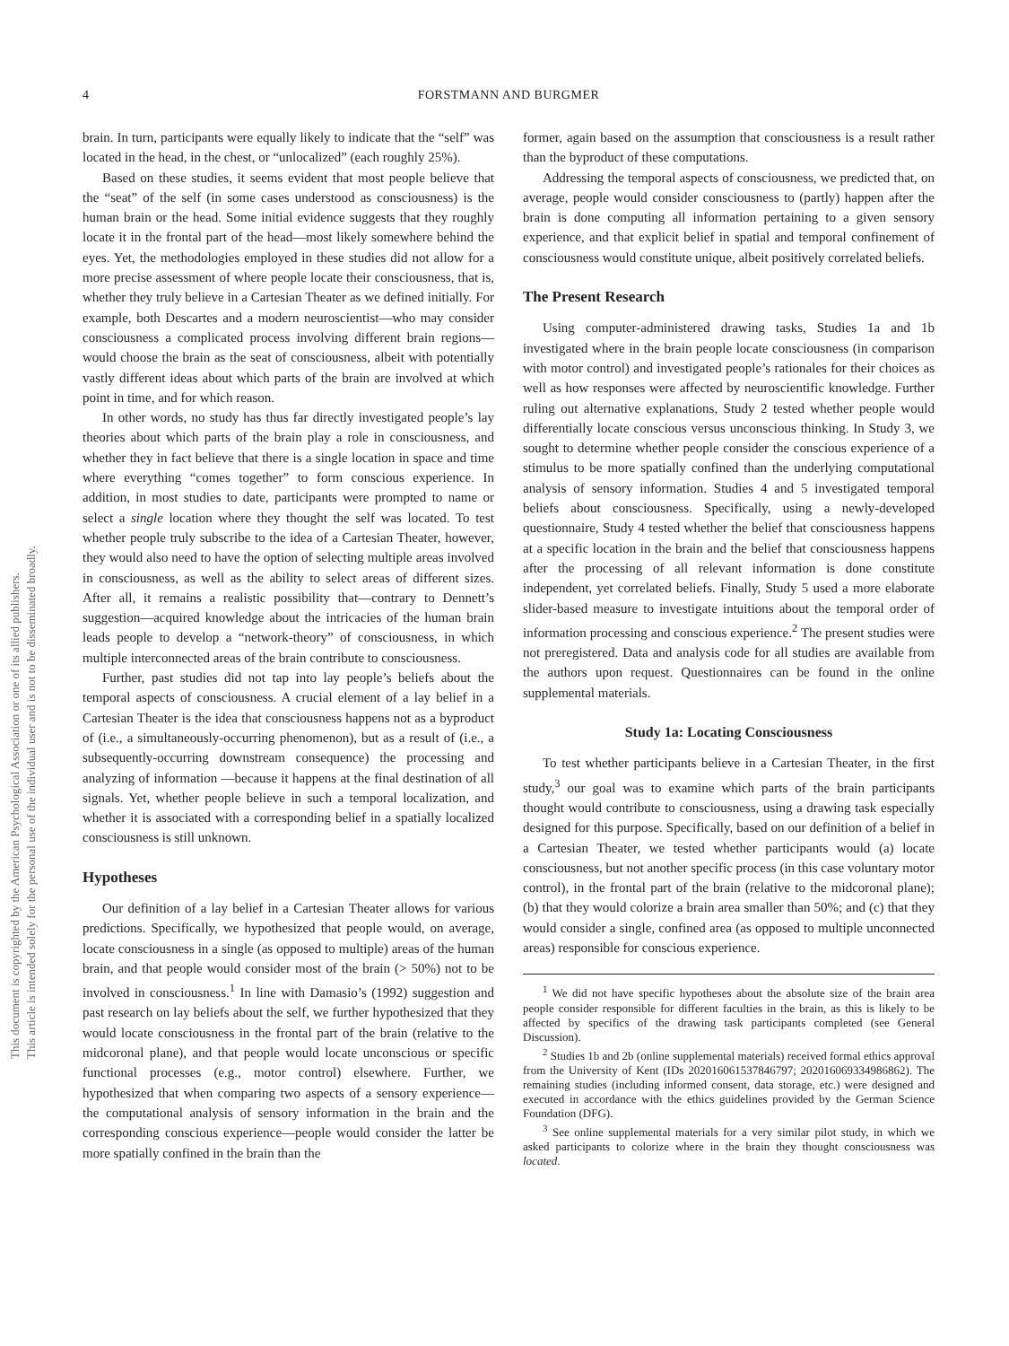This document is copyrighted by the American Psychological Association or one of its allied publishers.
This article is intended solely for the personal use of the individual user and is not to be disseminated broadly.
4
FORSTMANN AND BURGMER
brain. In turn, participants were equally likely to indicate that the “self” was located in the head, in the chest, or “unlocalized” (each roughly 25%).
Based on these studies, it seems evident that most people believe that the “seat” of the self (in some cases understood as consciousness) is the human brain or the head. Some initial evidence suggests that they roughly locate it in the frontal part of the head—most likely somewhere behind the eyes. Yet, the methodologies employed in these studies did not allow for a more precise assessment of where people locate their consciousness, that is, whether they truly believe in a Cartesian Theater as we defined initially. For example, both Descartes and a modern neuroscientist—who may consider consciousness a complicated process involving different brain regions—would choose the brain as the seat of consciousness, albeit with potentially vastly different ideas about which parts of the brain are involved at which point in time, and for which reason.
In other words, no study has thus far directly investigated people’s lay theories about which parts of the brain play a role in consciousness, and whether they in fact believe that there is a single location in space and time where everything “comes together” to form conscious experience. In addition, in most studies to date, participants were prompted to name or select a single location where they thought the self was located. To test whether people truly subscribe to the idea of a Cartesian Theater, however, they would also need to have the option of selecting multiple areas involved in consciousness, as well as the ability to select areas of different sizes. After all, it remains a realistic possibility that—contrary to Dennett’s suggestion—acquired knowledge about the intricacies of the human brain leads people to develop a “network-theory” of consciousness, in which multiple interconnected areas of the brain contribute to consciousness.
Further, past studies did not tap into lay people’s beliefs about the temporal aspects of consciousness. A crucial element of a lay belief in a Cartesian Theater is the idea that consciousness happens not as a byproduct of (i.e., a simultaneously-occurring phenomenon), but as a result of (i.e., a subsequently-occurring downstream consequence) the processing and analyzing of information —because it happens at the final destination of all signals. Yet, whether people believe in such a temporal localization, and whether it is associated with a corresponding belief in a spatially localized consciousness is still unknown.
Hypotheses
Our definition of a lay belief in a Cartesian Theater allows for various predictions. Specifically, we hypothesized that people would, on average, locate consciousness in a single (as opposed to multiple) areas of the human brain, and that people would consider most of the brain (> 50%) not to be involved in consciousness.<sup>1</sup> In line with Damasio’s (1992) suggestion and past research on lay beliefs about the self, we further hypothesized that they would locate consciousness in the frontal part of the brain (relative to the midcoronal plane), and that people would locate unconscious or specific functional processes (e.g., motor control) elsewhere. Further, we hypothesized that when comparing two aspects of a sensory experience—the computational analysis of sensory information in the brain and the corresponding conscious experience—people would consider the latter be more spatially confined in the brain than the
former, again based on the assumption that consciousness is a result rather than the byproduct of these computations.
Addressing the temporal aspects of consciousness, we predicted that, on average, people would consider consciousness to (partly) happen after the brain is done computing all information pertaining to a given sensory experience, and that explicit belief in spatial and temporal confinement of consciousness would constitute unique, albeit positively correlated beliefs.
The Present Research
Using computer-administered drawing tasks, Studies 1a and 1b investigated where in the brain people locate consciousness (in comparison with motor control) and investigated people’s rationales for their choices as well as how responses were affected by neuroscientific knowledge. Further ruling out alternative explanations, Study 2 tested whether people would differentially locate conscious versus unconscious thinking. In Study 3, we sought to determine whether people consider the conscious experience of a stimulus to be more spatially confined than the underlying computational analysis of sensory information. Studies 4 and 5 investigated temporal beliefs about consciousness. Specifically, using a newly-developed questionnaire, Study 4 tested whether the belief that consciousness happens at a specific location in the brain and the belief that consciousness happens after the processing of all relevant information is done constitute independent, yet correlated beliefs. Finally, Study 5 used a more elaborate slider-based measure to investigate intuitions about the temporal order of information processing and conscious experience.<sup>2</sup> The present studies were not preregistered. Data and analysis code for all studies are available from the authors upon request. Questionnaires can be found in the online supplemental materials.
Study 1a: Locating Consciousness
To test whether participants believe in a Cartesian Theater, in the first study,<sup>3</sup> our goal was to examine which parts of the brain participants thought would contribute to consciousness, using a drawing task especially designed for this purpose. Specifically, based on our definition of a belief in a Cartesian Theater, we tested whether participants would (a) locate consciousness, but not another specific process (in this case voluntary motor control), in the frontal part of the brain (relative to the midcoronal plane); (b) that they would colorize a brain area smaller than 50%; and (c) that they would consider a single, confined area (as opposed to multiple unconnected areas) responsible for conscious experience.
<sup>1</sup> We did not have specific hypotheses about the absolute size of the brain area people consider responsible for different faculties in the brain, as this is likely to be affected by specifics of the drawing task participants completed (see General Discussion).
<sup>2</sup> Studies 1b and 2b (online supplemental materials) received formal ethics approval from the University of Kent (IDs 202016061537846797; 202016069334986862). The remaining studies (including informed consent, data storage, etc.) were designed and executed in accordance with the ethics guidelines provided by the German Science Foundation (DFG).
<sup>3</sup> See online supplemental materials for a very similar pilot study, in which we asked participants to colorize where in the brain they thought consciousness was located.